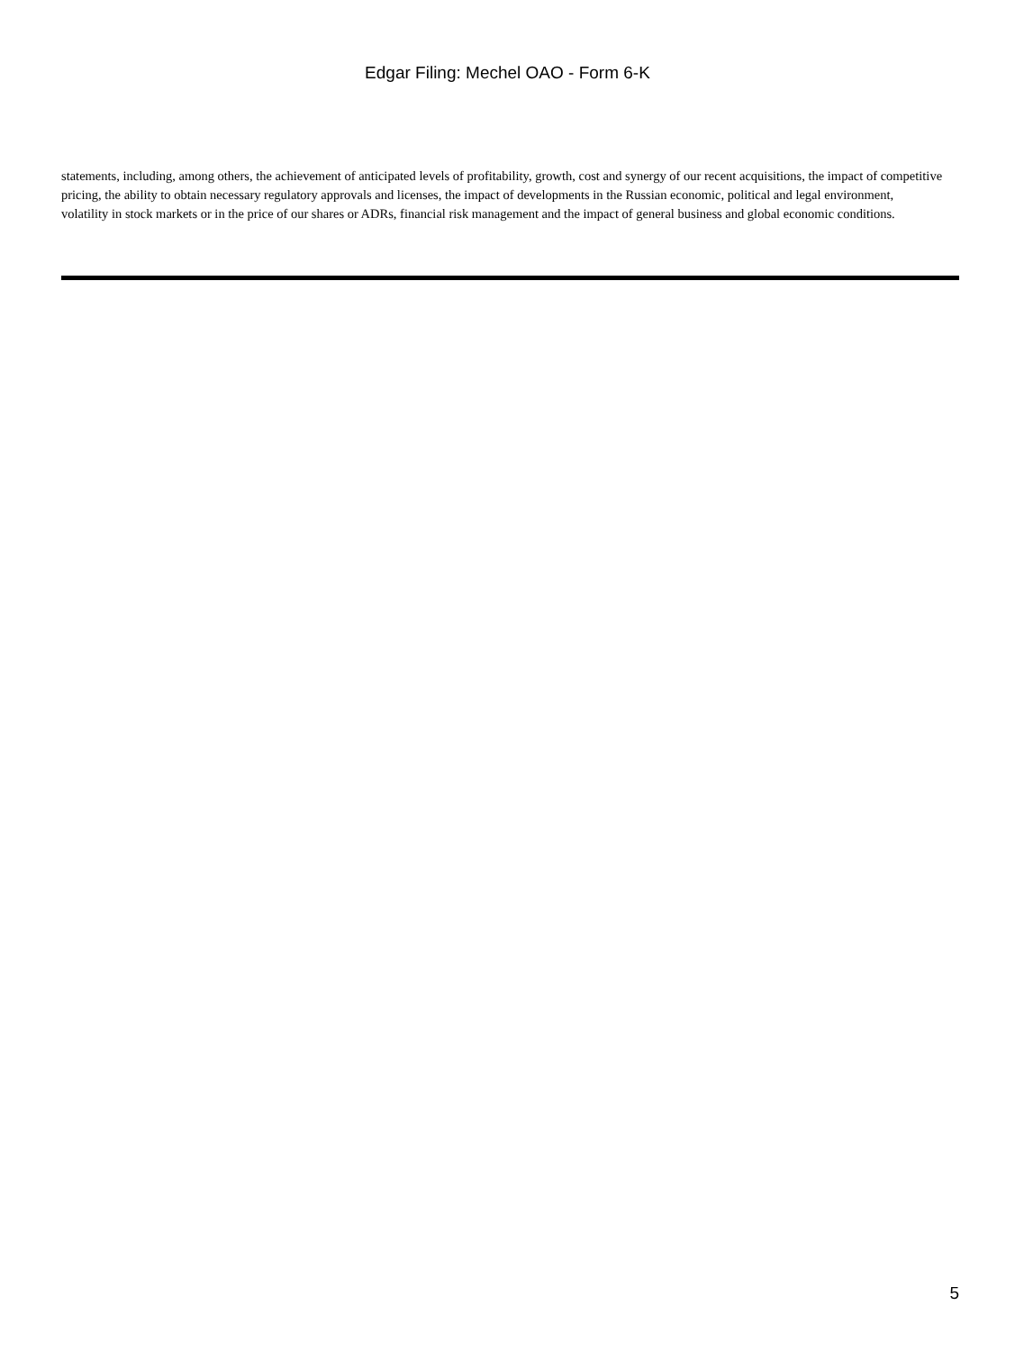Edgar Filing: Mechel OAO - Form 6-K
statements, including, among others, the achievement of anticipated levels of profitability, growth, cost and synergy of our recent acquisitions, the impact of competitive pricing, the ability to obtain necessary regulatory approvals and licenses, the impact of developments in the Russian economic, political and legal environment, volatility in stock markets or in the price of our shares or ADRs, financial risk management and the impact of general business and global economic conditions.
5